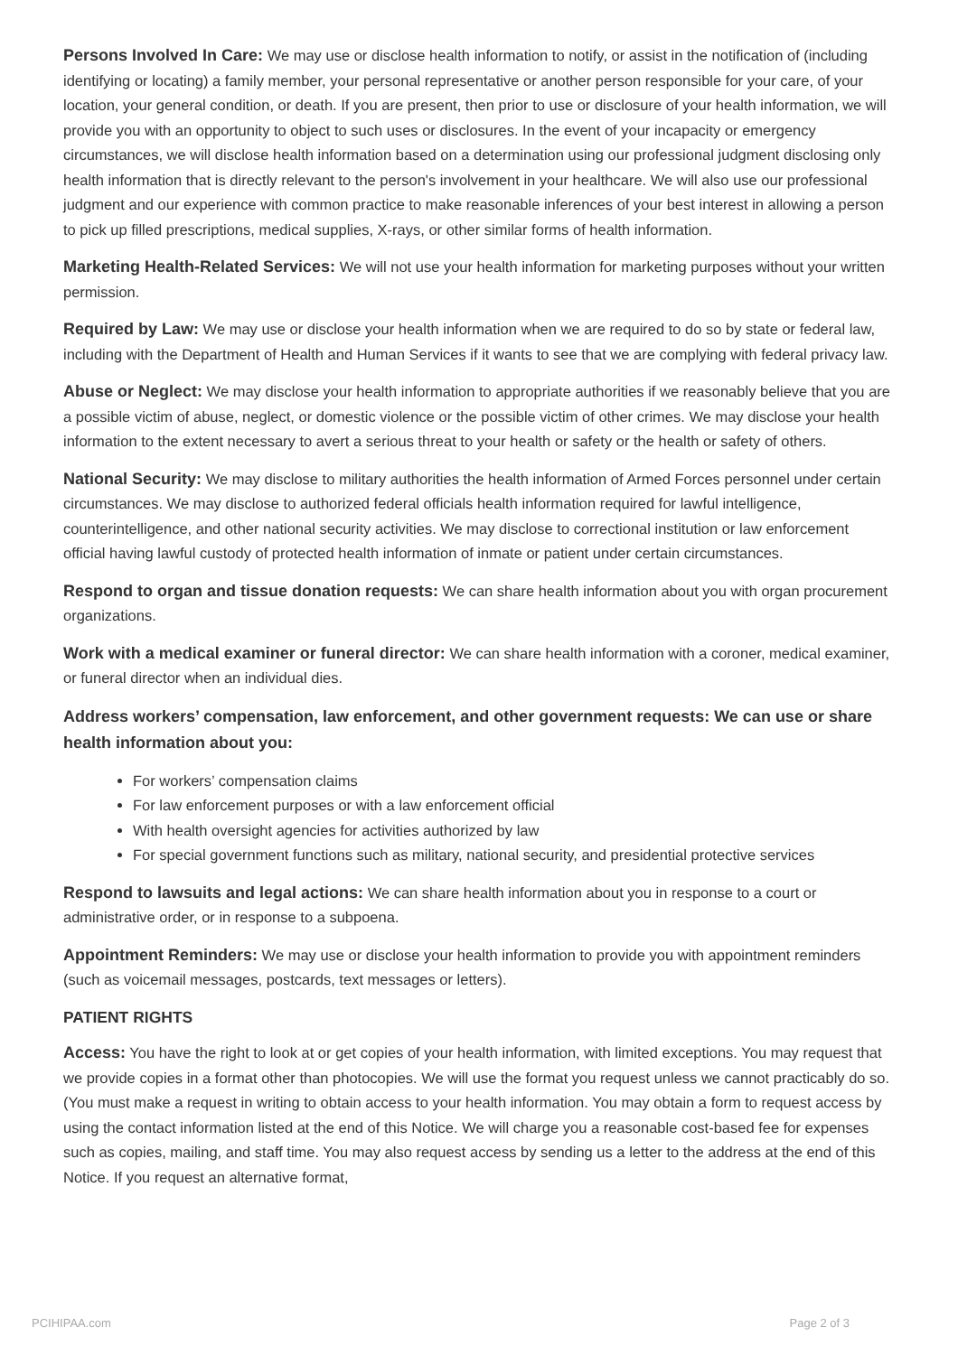Persons Involved In Care: We may use or disclose health information to notify, or assist in the notification of (including identifying or locating) a family member, your personal representative or another person responsible for your care, of your location, your general condition, or death. If you are present, then prior to use or disclosure of your health information, we will provide you with an opportunity to object to such uses or disclosures. In the event of your incapacity or emergency circumstances, we will disclose health information based on a determination using our professional judgment disclosing only health information that is directly relevant to the person's involvement in your healthcare. We will also use our professional judgment and our experience with common practice to make reasonable inferences of your best interest in allowing a person to pick up filled prescriptions, medical supplies, X-rays, or other similar forms of health information.
Marketing Health-Related Services: We will not use your health information for marketing purposes without your written permission.
Required by Law: We may use or disclose your health information when we are required to do so by state or federal law, including with the Department of Health and Human Services if it wants to see that we are complying with federal privacy law.
Abuse or Neglect: We may disclose your health information to appropriate authorities if we reasonably believe that you are a possible victim of abuse, neglect, or domestic violence or the possible victim of other crimes. We may disclose your health information to the extent necessary to avert a serious threat to your health or safety or the health or safety of others.
National Security: We may disclose to military authorities the health information of Armed Forces personnel under certain circumstances. We may disclose to authorized federal officials health information required for lawful intelligence, counterintelligence, and other national security activities. We may disclose to correctional institution or law enforcement official having lawful custody of protected health information of inmate or patient under certain circumstances.
Respond to organ and tissue donation requests: We can share health information about you with organ procurement organizations.
Work with a medical examiner or funeral director: We can share health information with a coroner, medical examiner, or funeral director when an individual dies.
Address workers’ compensation, law enforcement, and other government requests: We can use or share health information about you:
For workers’ compensation claims
For law enforcement purposes or with a law enforcement official
With health oversight agencies for activities authorized by law
For special government functions such as military, national security, and presidential protective services
Respond to lawsuits and legal actions: We can share health information about you in response to a court or administrative order, or in response to a subpoena.
Appointment Reminders: We may use or disclose your health information to provide you with appointment reminders (such as voicemail messages, postcards, text messages or letters).
PATIENT RIGHTS
Access: You have the right to look at or get copies of your health information, with limited exceptions. You may request that we provide copies in a format other than photocopies. We will use the format you request unless we cannot practicably do so. (You must make a request in writing to obtain access to your health information. You may obtain a form to request access by using the contact information listed at the end of this Notice. We will charge you a reasonable cost-based fee for expenses such as copies, mailing, and staff time. You may also request access by sending us a letter to the address at the end of this Notice. If you request an alternative format,
PCIHIPAA.com Page 2 of 3